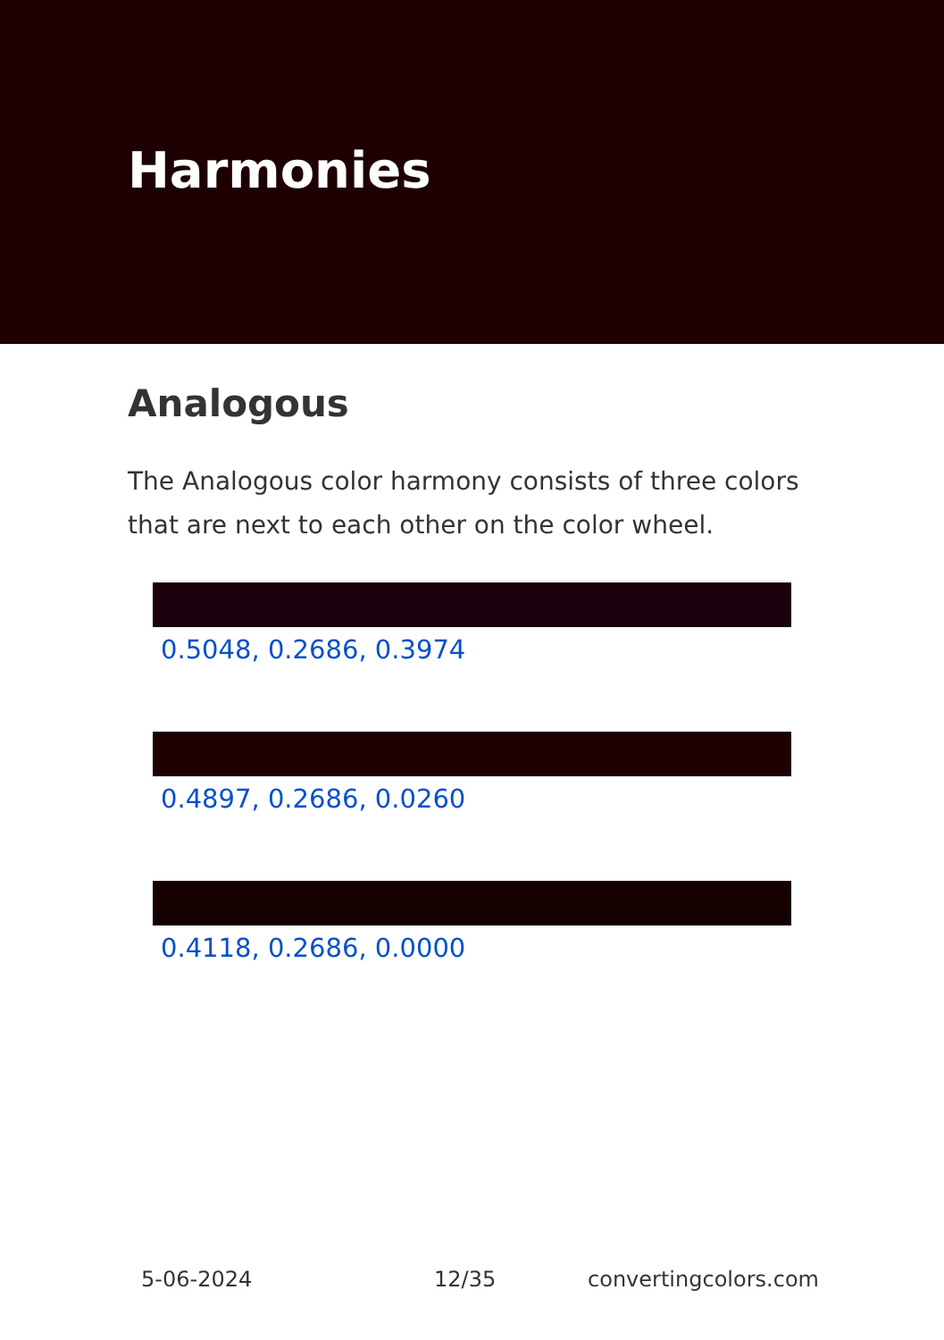Harmonies
Analogous
The Analogous color harmony consists of three colors that are next to each other on the color wheel.
0.5048, 0.2686, 0.3974
0.4897, 0.2686, 0.0260
0.4118, 0.2686, 0.0000
5-06-2024 12/35 convertingcolors.com